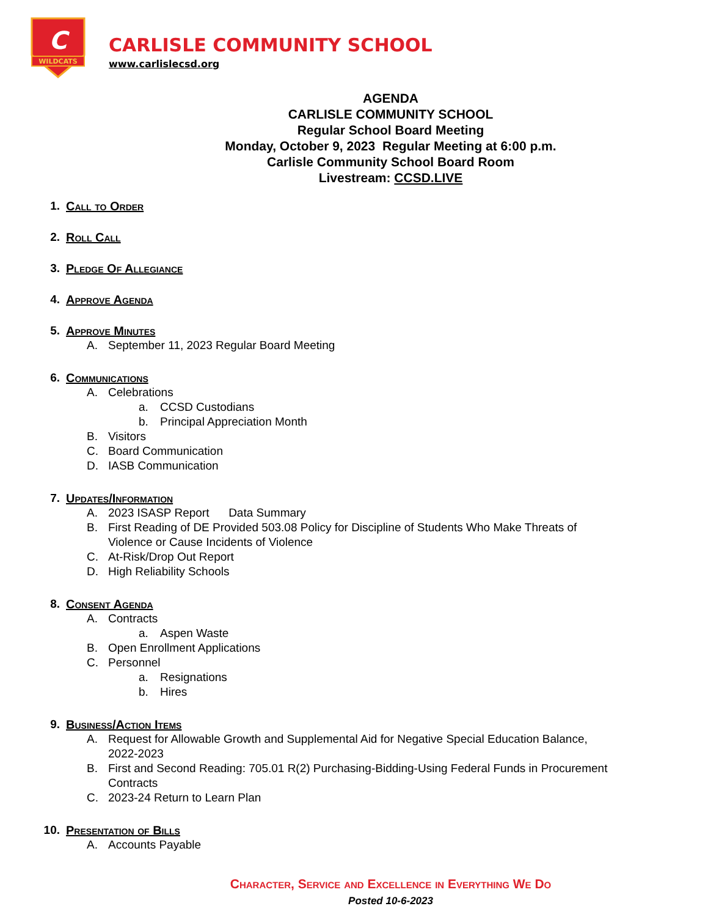WILDCATS
C
CARLISLE COMMUNITY SCHOOL
www.carlislecsd.org
AGENDA
CARLISLE COMMUNITY SCHOOL
Regular School Board Meeting
Monday, October 9, 2023 Regular Meeting at 6:00 p.m.
Carlisle Community School Board Room
Livestream: CCSD.LIVE
1. Call to Order
2. Roll Call
3. Pledge Of Allegiance
4. Approve Agenda
5. Approve Minutes
A. September 11, 2023 Regular Board Meeting
6. Communications
A. Celebrations
a. CCSD Custodians
b. Principal Appreciation Month
B. Visitors
C. Board Communication
D. IASB Communication
7. Updates/Information
A. 2023 ISASP Report Data Summary
B. First Reading of DE Provided 503.08 Policy for Discipline of Students Who Make Threats of Violence or Cause Incidents of Violence
C. At-Risk/Drop Out Report
D. High Reliability Schools
8. Consent Agenda
A. Contracts
a. Aspen Waste
B. Open Enrollment Applications
C. Personnel
a. Resignations
b. Hires
9. Business/Action Items
A. Request for Allowable Growth and Supplemental Aid for Negative Special Education Balance, 2022-2023
B. First and Second Reading: 705.01 R(2) Purchasing-Bidding-Using Federal Funds in Procurement Contracts
C. 2023-24 Return to Learn Plan
10. Presentation of Bills
A. Accounts Payable
Character, Service and Excellence in Everything We Do
Posted 10-6-2023